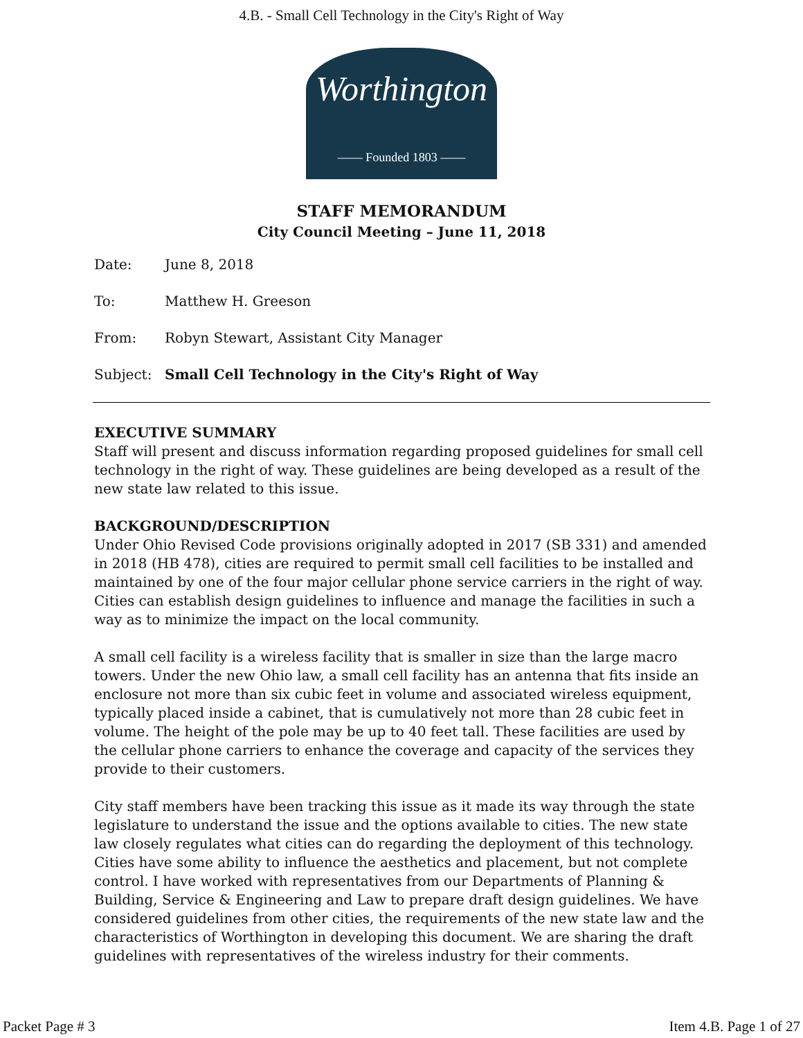4.B. - Small Cell Technology in the City's Right of Way
Worthington
—— Founded 1803 ——
STAFF MEMORANDUM
City Council Meeting – June 11, 2018
Date: June 8, 2018
To: Matthew H. Greeson
From: Robyn Stewart, Assistant City Manager
Subject: Small Cell Technology in the City's Right of Way
EXECUTIVE SUMMARY
Staff will present and discuss information regarding proposed guidelines for small cell technology in the right of way. These guidelines are being developed as a result of the new state law related to this issue.
BACKGROUND/DESCRIPTION
Under Ohio Revised Code provisions originally adopted in 2017 (SB 331) and amended in 2018 (HB 478), cities are required to permit small cell facilities to be installed and maintained by one of the four major cellular phone service carriers in the right of way. Cities can establish design guidelines to influence and manage the facilities in such a way as to minimize the impact on the local community.
A small cell facility is a wireless facility that is smaller in size than the large macro towers. Under the new Ohio law, a small cell facility has an antenna that fits inside an enclosure not more than six cubic feet in volume and associated wireless equipment, typically placed inside a cabinet, that is cumulatively not more than 28 cubic feet in volume. The height of the pole may be up to 40 feet tall. These facilities are used by the cellular phone carriers to enhance the coverage and capacity of the services they provide to their customers.
City staff members have been tracking this issue as it made its way through the state legislature to understand the issue and the options available to cities. The new state law closely regulates what cities can do regarding the deployment of this technology. Cities have some ability to influence the aesthetics and placement, but not complete control. I have worked with representatives from our Departments of Planning & Building, Service & Engineering and Law to prepare draft design guidelines. We have considered guidelines from other cities, the requirements of the new state law and the characteristics of Worthington in developing this document. We are sharing the draft guidelines with representatives of the wireless industry for their comments.
Packet Page # 3 Item 4.B. Page 1 of 27